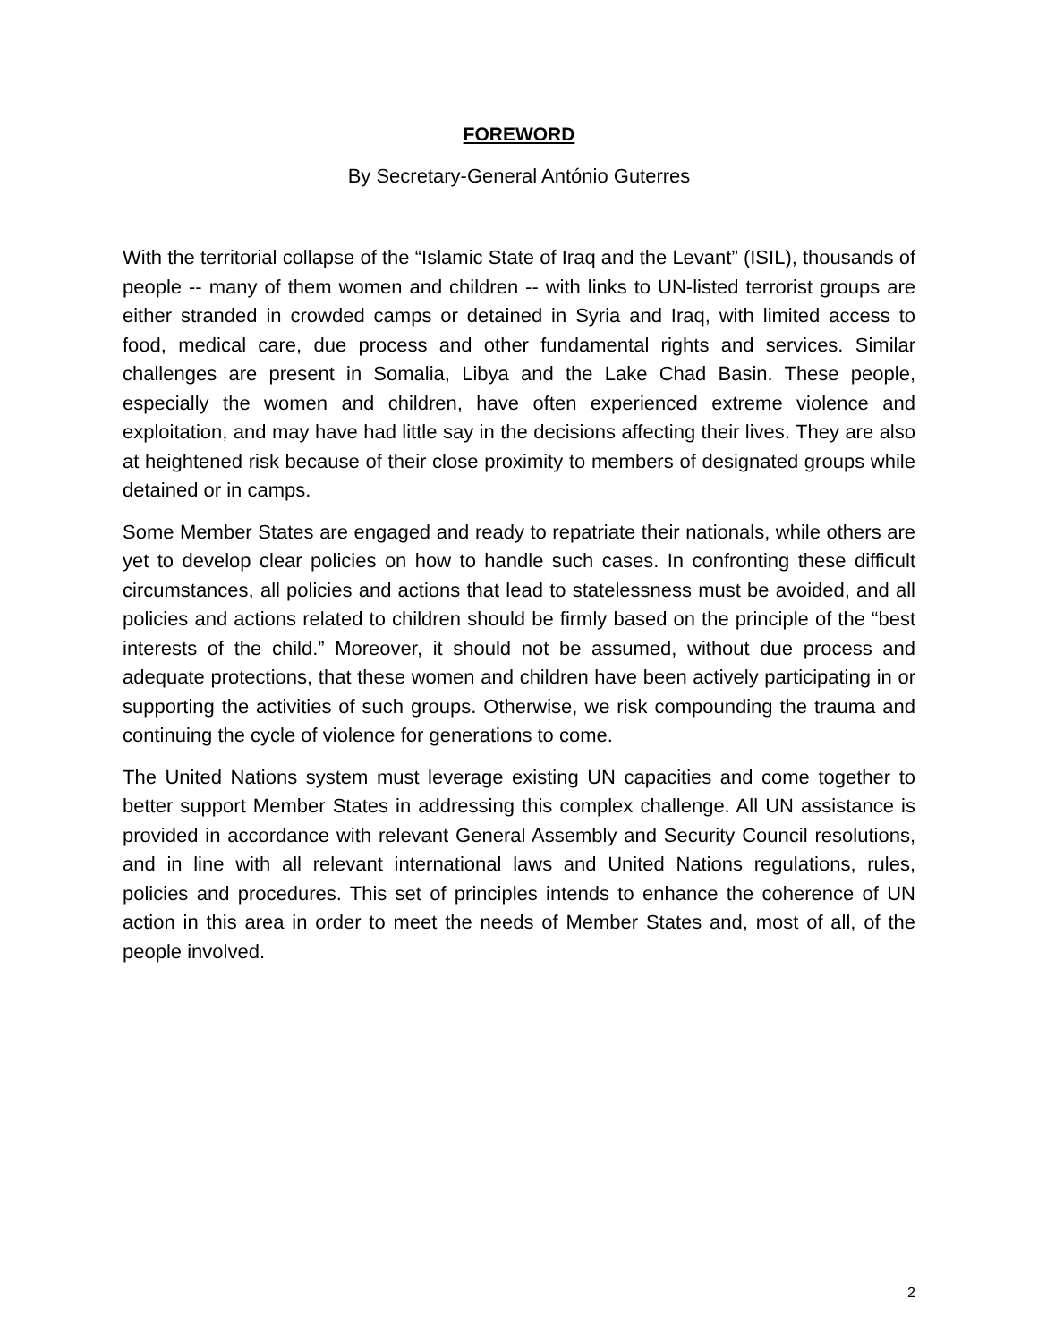FOREWORD
By Secretary-General António Guterres
With the territorial collapse of the “Islamic State of Iraq and the Levant” (ISIL), thousands of people -- many of them women and children -- with links to UN-listed terrorist groups are either stranded in crowded camps or detained in Syria and Iraq, with limited access to food, medical care, due process and other fundamental rights and services. Similar challenges are present in Somalia, Libya and the Lake Chad Basin. These people, especially the women and children, have often experienced extreme violence and exploitation, and may have had little say in the decisions affecting their lives. They are also at heightened risk because of their close proximity to members of designated groups while detained or in camps.
Some Member States are engaged and ready to repatriate their nationals, while others are yet to develop clear policies on how to handle such cases. In confronting these difficult circumstances, all policies and actions that lead to statelessness must be avoided, and all policies and actions related to children should be firmly based on the principle of the “best interests of the child.” Moreover, it should not be assumed, without due process and adequate protections, that these women and children have been actively participating in or supporting the activities of such groups. Otherwise, we risk compounding the trauma and continuing the cycle of violence for generations to come.
The United Nations system must leverage existing UN capacities and come together to better support Member States in addressing this complex challenge. All UN assistance is provided in accordance with relevant General Assembly and Security Council resolutions, and in line with all relevant international laws and United Nations regulations, rules, policies and procedures. This set of principles intends to enhance the coherence of UN action in this area in order to meet the needs of Member States and, most of all, of the people involved.
2